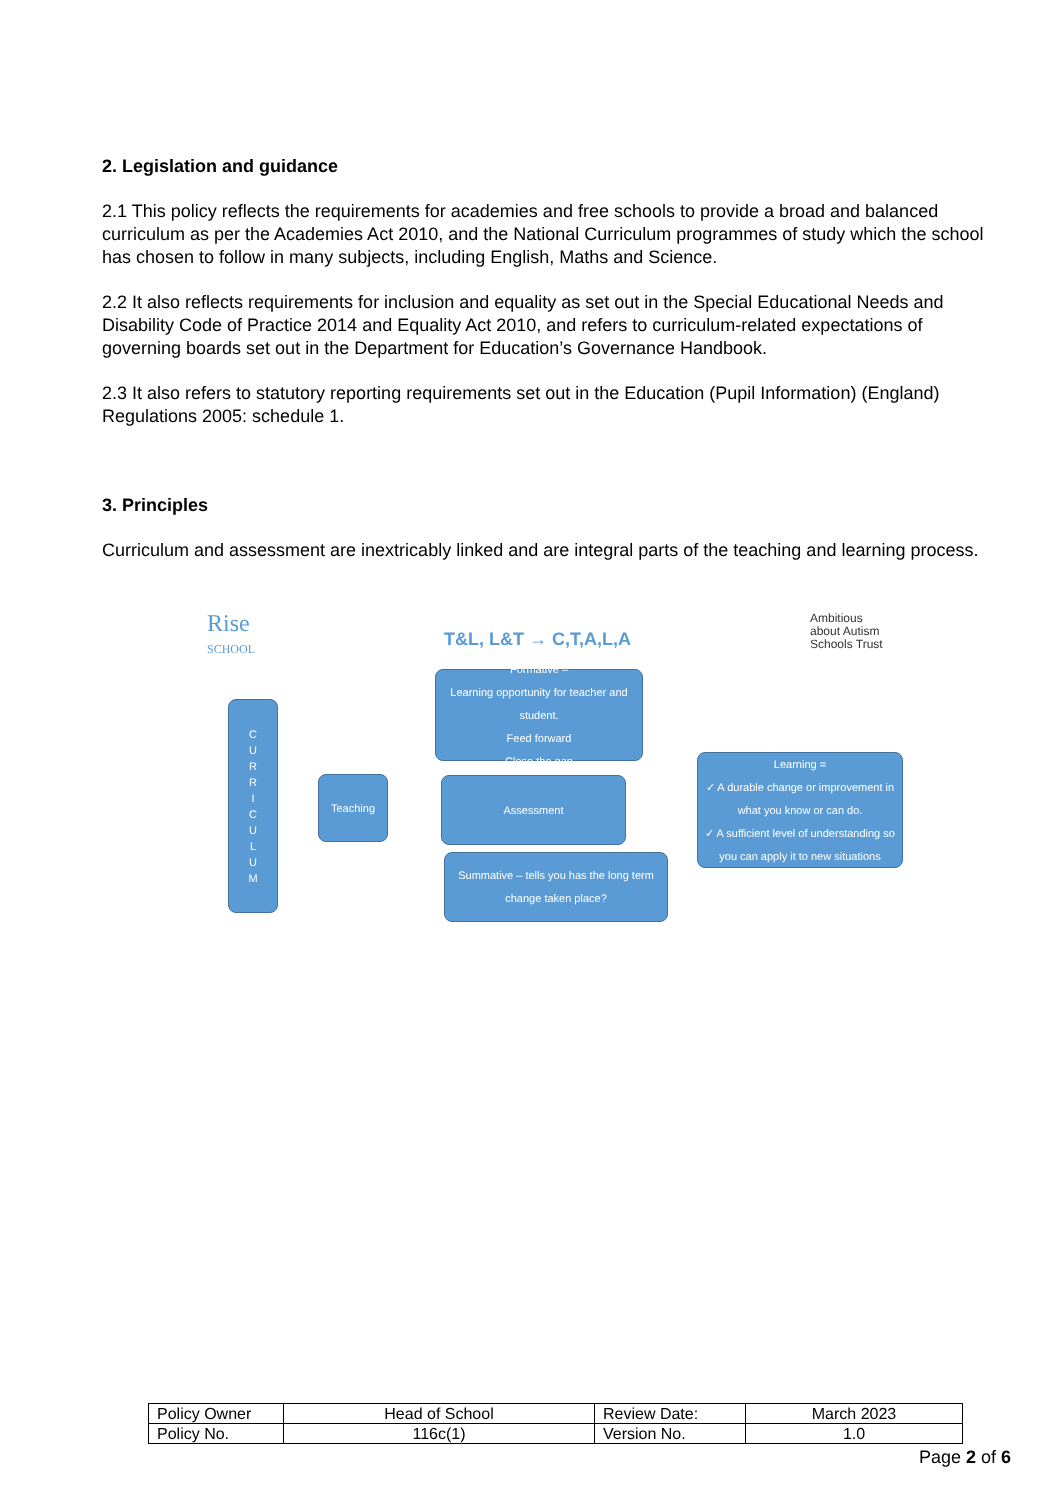2. Legislation and guidance
2.1 This policy reflects the requirements for academies and free schools to provide a broad and balanced curriculum as per the Academies Act 2010, and the National Curriculum programmes of study which the school has chosen to follow in many subjects, including English, Maths and Science.
2.2 It also reflects requirements for inclusion and equality as set out in the Special Educational Needs and Disability Code of Practice 2014 and Equality Act 2010, and refers to curriculum-related expectations of governing boards set out in the Department for Education’s Governance Handbook.
2.3 It also refers to statutory reporting requirements set out in the Education (Pupil Information) (England) Regulations 2005: schedule 1.
3. Principles
Curriculum and assessment are inextricably linked and are integral parts of the teaching and learning process.
Rise
SCHOOL
T&L, L&T → C,T,A,L,A
Ambitious
about Autism
Schools Trust
C
U
R
R
I
C
U
L
U
M
Teaching
Formative –
Learning opportunity for teacher and student.
Feed forward
Close the gap
Assessment
Learning =
✓ A durable change or improvement in what you know or can do.
✓ A sufficient level of understanding so you can apply it to new situations
Summative – tells you has the long term change taken place?
| Policy Owner | Head of School | Review Date: | March 2023 |
| Policy No. | 116c(1) | Version No. | 1.0 |
Page 2 of 6